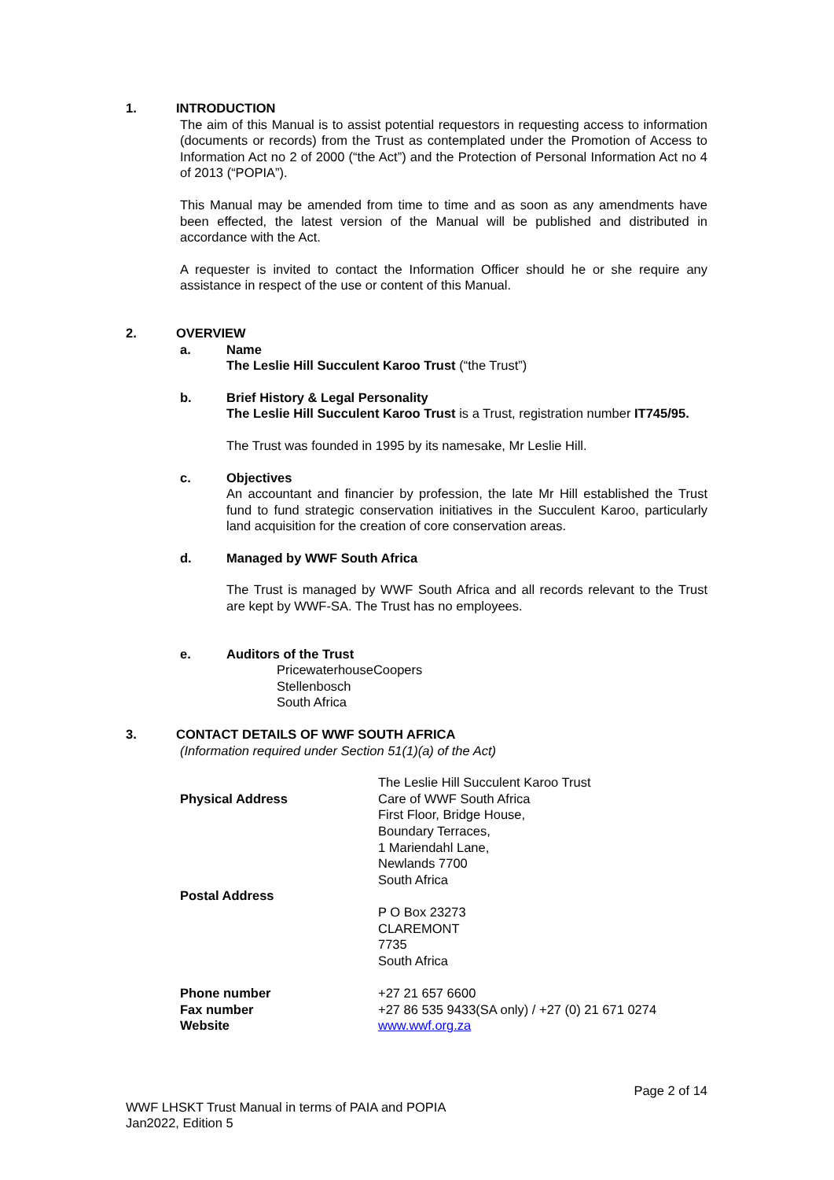1. INTRODUCTION
The aim of this Manual is to assist potential requestors in requesting access to information (documents or records) from the Trust as contemplated under the Promotion of Access to Information Act no 2 of 2000 (“the Act”) and the Protection of Personal Information Act no 4 of 2013 (“POPIA”).
This Manual may be amended from time to time and as soon as any amendments have been effected, the latest version of the Manual will be published and distributed in accordance with the Act.
A requester is invited to contact the Information Officer should he or she require any assistance in respect of the use or content of this Manual.
2. OVERVIEW
a. Name
The Leslie Hill Succulent Karoo Trust (“the Trust”)
b. Brief History & Legal Personality
The Leslie Hill Succulent Karoo Trust is a Trust, registration number IT745/95.
The Trust was founded in 1995 by its namesake, Mr Leslie Hill.
c. Objectives
An accountant and financier by profession, the late Mr Hill established the Trust fund to fund strategic conservation initiatives in the Succulent Karoo, particularly land acquisition for the creation of core conservation areas.
d. Managed by WWF South Africa
The Trust is managed by WWF South Africa and all records relevant to the Trust are kept by WWF-SA. The Trust has no employees.
e. Auditors of the Trust
PricewaterhouseCoopers
Stellenbosch
South Africa
3. CONTACT DETAILS OF WWF SOUTH AFRICA
(Information required under Section 51(1)(a) of the Act)
| Physical Address | The Leslie Hill Succulent Karoo Trust Care of WWF South Africa First Floor, Bridge House, Boundary Terraces, 1 Mariendahl Lane, Newlands 7700 South Africa |
| Postal Address | P O Box 23273 CLAREMONT 7735 South Africa |
| Phone number Fax number Website | +27 21 657 6600 +27 86 535 9433(SA only) / +27 (0) 21 671 0274 www.wwf.org.za |
Page 2 of 14
WWF LHSKT Trust Manual in terms of PAIA and POPIA
Jan2022, Edition 5